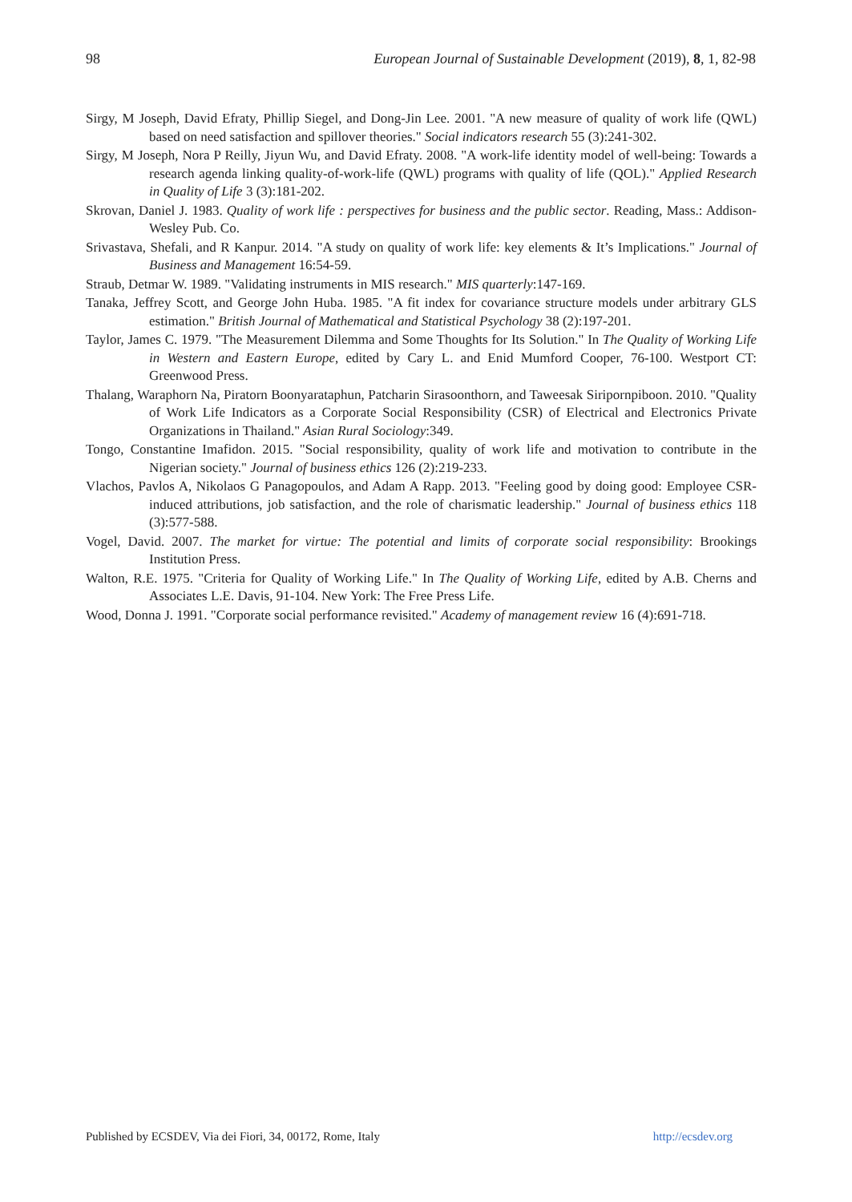98 European Journal of Sustainable Development (2019), 8, 1, 82-98
Sirgy, M Joseph, David Efraty, Phillip Siegel, and Dong-Jin Lee. 2001. "A new measure of quality of work life (QWL) based on need satisfaction and spillover theories." Social indicators research 55 (3):241-302.
Sirgy, M Joseph, Nora P Reilly, Jiyun Wu, and David Efraty. 2008. "A work-life identity model of well-being: Towards a research agenda linking quality-of-work-life (QWL) programs with quality of life (QOL)." Applied Research in Quality of Life 3 (3):181-202.
Skrovan, Daniel J. 1983. Quality of work life : perspectives for business and the public sector. Reading, Mass.: Addison-Wesley Pub. Co.
Srivastava, Shefali, and R Kanpur. 2014. "A study on quality of work life: key elements & It’s Implications." Journal of Business and Management 16:54-59.
Straub, Detmar W. 1989. "Validating instruments in MIS research." MIS quarterly:147-169.
Tanaka, Jeffrey Scott, and George John Huba. 1985. "A fit index for covariance structure models under arbitrary GLS estimation." British Journal of Mathematical and Statistical Psychology 38 (2):197-201.
Taylor, James C. 1979. "The Measurement Dilemma and Some Thoughts for Its Solution." In The Quality of Working Life in Western and Eastern Europe, edited by Cary L. and Enid Mumford Cooper, 76-100. Westport CT: Greenwood Press.
Thalang, Waraphorn Na, Piratorn Boonyarataphun, Patcharin Sirasoonthorn, and Taweesak Siripornpiboon. 2010. "Quality of Work Life Indicators as a Corporate Social Responsibility (CSR) of Electrical and Electronics Private Organizations in Thailand." Asian Rural Sociology:349.
Tongo, Constantine Imafidon. 2015. "Social responsibility, quality of work life and motivation to contribute in the Nigerian society." Journal of business ethics 126 (2):219-233.
Vlachos, Pavlos A, Nikolaos G Panagopoulos, and Adam A Rapp. 2013. "Feeling good by doing good: Employee CSR-induced attributions, job satisfaction, and the role of charismatic leadership." Journal of business ethics 118 (3):577-588.
Vogel, David. 2007. The market for virtue: The potential and limits of corporate social responsibility: Brookings Institution Press.
Walton, R.E. 1975. "Criteria for Quality of Working Life." In The Quality of Working Life, edited by A.B. Cherns and Associates L.E. Davis, 91-104. New York: The Free Press Life.
Wood, Donna J. 1991. "Corporate social performance revisited." Academy of management review 16 (4):691-718.
Published by ECSDEV, Via dei Fiori, 34, 00172, Rome, Italy http://ecsdev.org